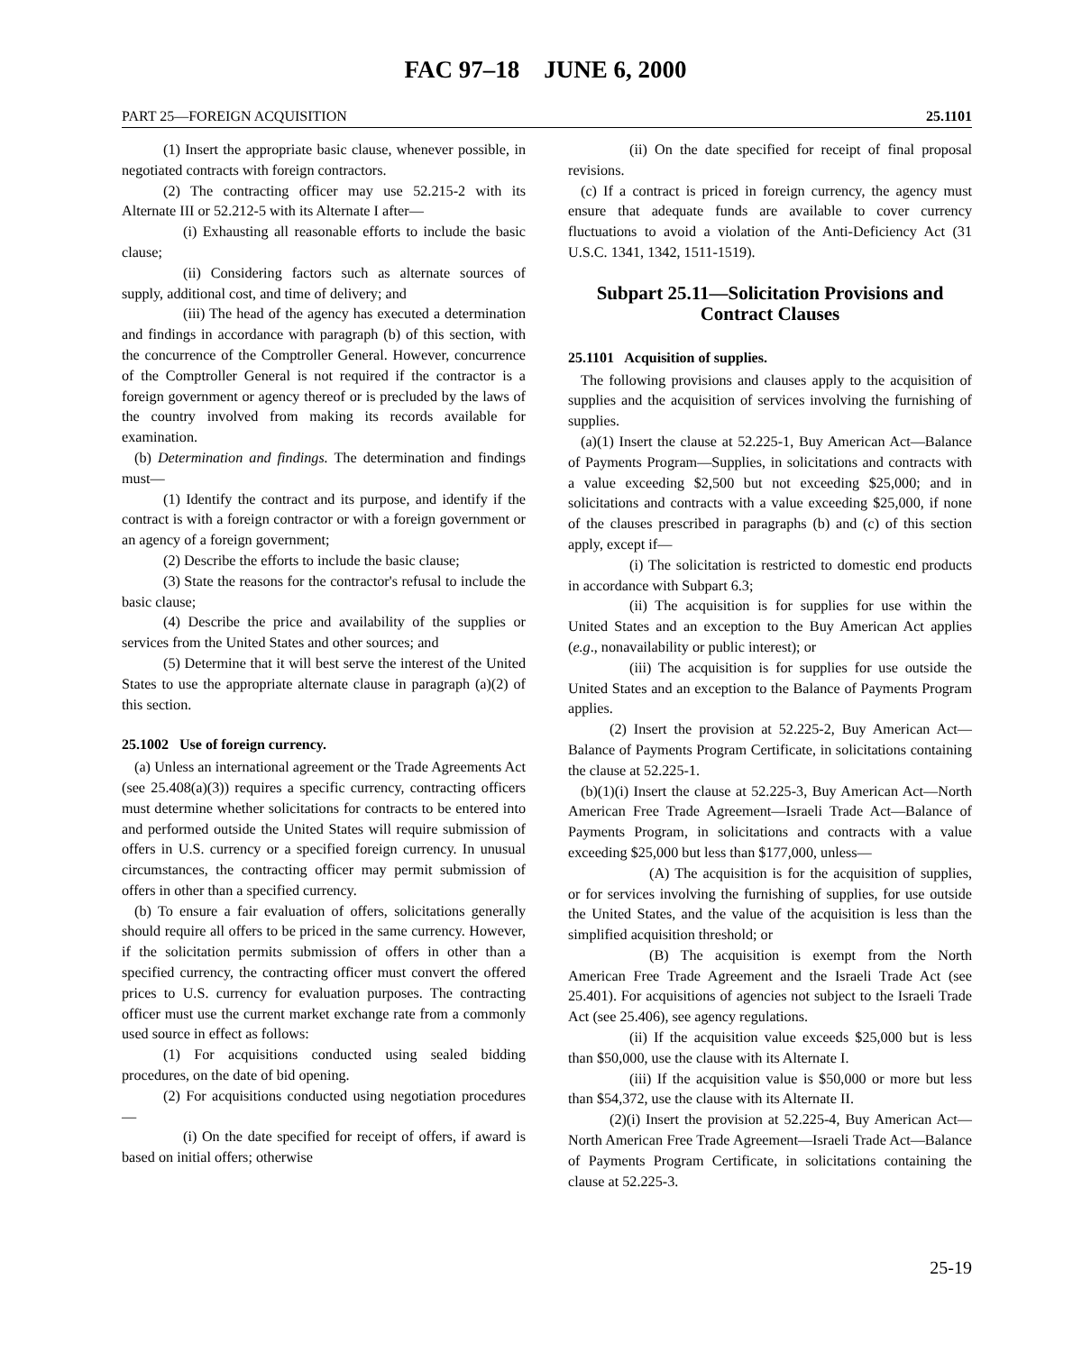FAC 97–18 JUNE 6, 2000
PART 25—FOREIGN ACQUISITION 25.1101
(1) Insert the appropriate basic clause, whenever possible, in negotiated contracts with foreign contractors.
(2) The contracting officer may use 52.215-2 with its Alternate III or 52.212-5 with its Alternate I after—
(i) Exhausting all reasonable efforts to include the basic clause;
(ii) Considering factors such as alternate sources of supply, additional cost, and time of delivery; and
(iii) The head of the agency has executed a determination and findings in accordance with paragraph (b) of this section, with the concurrence of the Comptroller General. However, concurrence of the Comptroller General is not required if the contractor is a foreign government or agency thereof or is precluded by the laws of the country involved from making its records available for examination.
(b) Determination and findings. The determination and findings must—
(1) Identify the contract and its purpose, and identify if the contract is with a foreign contractor or with a foreign government or an agency of a foreign government;
(2) Describe the efforts to include the basic clause;
(3) State the reasons for the contractor's refusal to include the basic clause;
(4) Describe the price and availability of the supplies or services from the United States and other sources; and
(5) Determine that it will best serve the interest of the United States to use the appropriate alternate clause in paragraph (a)(2) of this section.
25.1002 Use of foreign currency.
(a) Unless an international agreement or the Trade Agreements Act (see 25.408(a)(3)) requires a specific currency, contracting officers must determine whether solicitations for contracts to be entered into and performed outside the United States will require submission of offers in U.S. currency or a specified foreign currency. In unusual circumstances, the contracting officer may permit submission of offers in other than a specified currency.
(b) To ensure a fair evaluation of offers, solicitations generally should require all offers to be priced in the same currency. However, if the solicitation permits submission of offers in other than a specified currency, the contracting officer must convert the offered prices to U.S. currency for evaluation purposes. The contracting officer must use the current market exchange rate from a commonly used source in effect as follows:
(1) For acquisitions conducted using sealed bidding procedures, on the date of bid opening.
(2) For acquisitions conducted using negotiation procedures—
(i) On the date specified for receipt of offers, if award is based on initial offers; otherwise
(ii) On the date specified for receipt of final proposal revisions.
(c) If a contract is priced in foreign currency, the agency must ensure that adequate funds are available to cover currency fluctuations to avoid a violation of the Anti-Deficiency Act (31 U.S.C. 1341, 1342, 1511-1519).
Subpart 25.11—Solicitation Provisions and Contract Clauses
25.1101 Acquisition of supplies.
The following provisions and clauses apply to the acquisition of supplies and the acquisition of services involving the furnishing of supplies.
(a)(1) Insert the clause at 52.225-1, Buy American Act—Balance of Payments Program—Supplies, in solicitations and contracts with a value exceeding $2,500 but not exceeding $25,000; and in solicitations and contracts with a value exceeding $25,000, if none of the clauses prescribed in paragraphs (b) and (c) of this section apply, except if—
(i) The solicitation is restricted to domestic end products in accordance with Subpart 6.3;
(ii) The acquisition is for supplies for use within the United States and an exception to the Buy American Act applies (e.g., nonavailability or public interest); or
(iii) The acquisition is for supplies for use outside the United States and an exception to the Balance of Payments Program applies.
(2) Insert the provision at 52.225-2, Buy American Act—Balance of Payments Program Certificate, in solicitations containing the clause at 52.225-1.
(b)(1)(i) Insert the clause at 52.225-3, Buy American Act—North American Free Trade Agreement—Israeli Trade Act—Balance of Payments Program, in solicitations and contracts with a value exceeding $25,000 but less than $177,000, unless—
(A) The acquisition is for the acquisition of supplies, or for services involving the furnishing of supplies, for use outside the United States, and the value of the acquisition is less than the simplified acquisition threshold; or
(B) The acquisition is exempt from the North American Free Trade Agreement and the Israeli Trade Act (see 25.401). For acquisitions of agencies not subject to the Israeli Trade Act (see 25.406), see agency regulations.
(ii) If the acquisition value exceeds $25,000 but is less than $50,000, use the clause with its Alternate I.
(iii) If the acquisition value is $50,000 or more but less than $54,372, use the clause with its Alternate II.
(2)(i) Insert the provision at 52.225-4, Buy American Act—North American Free Trade Agreement—Israeli Trade Act—Balance of Payments Program Certificate, in solicitations containing the clause at 52.225-3.
25-19